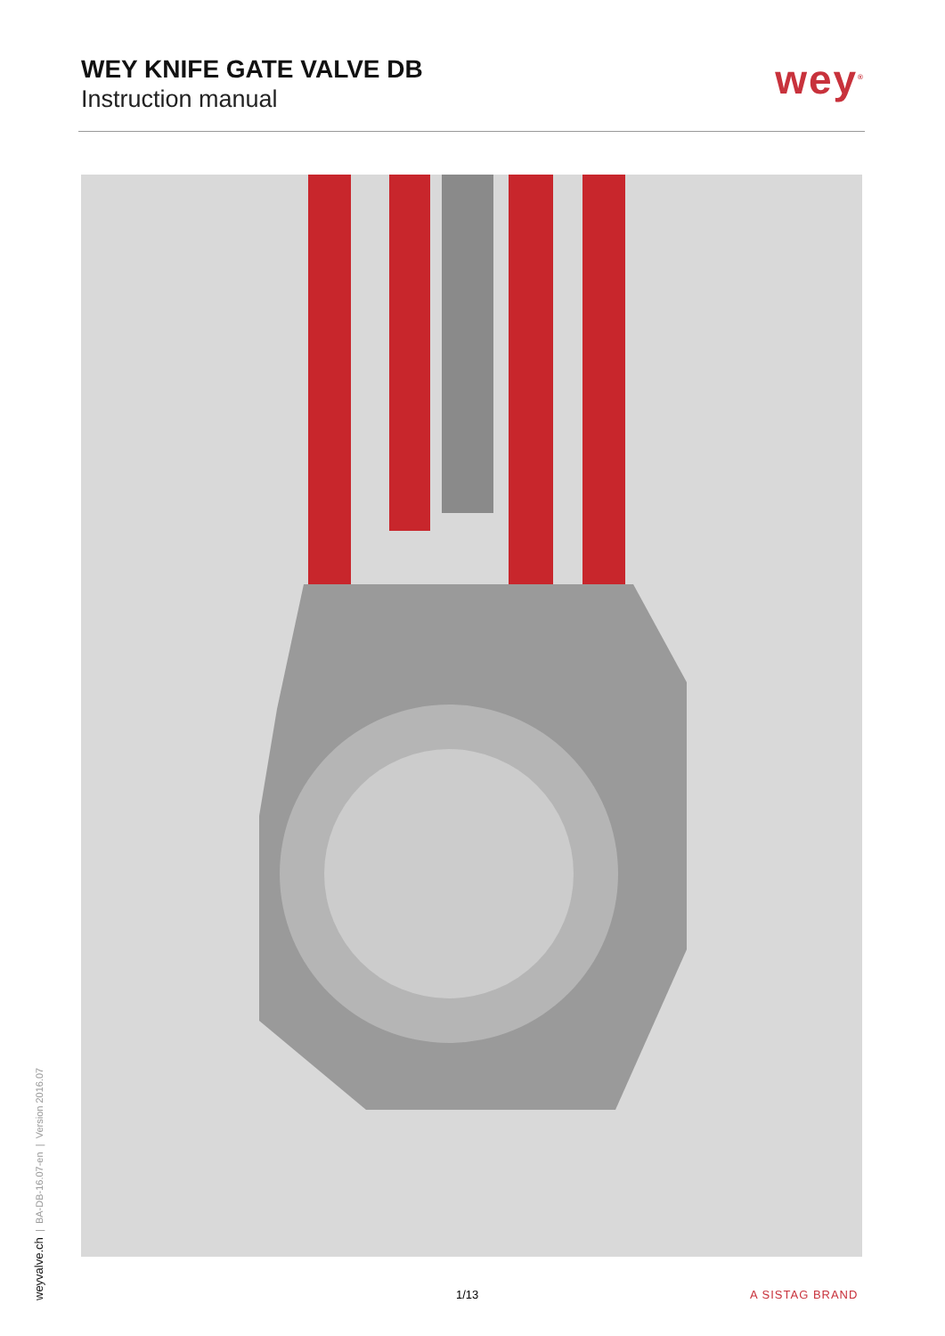WEY KNIFE GATE VALVE DB
Instruction manual
wey<sup>®</sup>
weyvalve.ch | BA-DB-16.07-en | Version 2016.07
1/13 A SISTAG BRAND